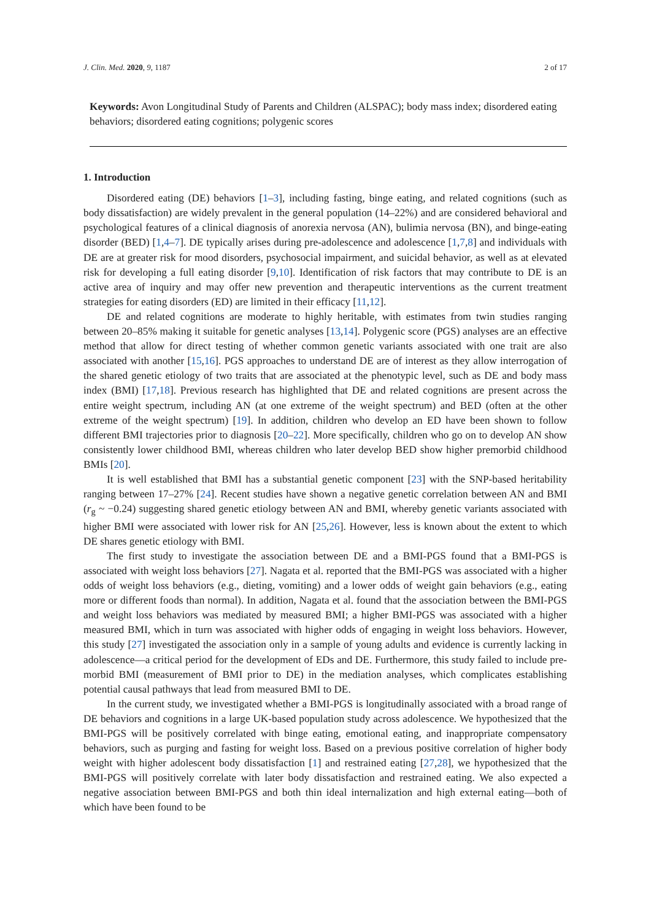J. Clin. Med. 2020, 9, 1187 2 of 17
Keywords: Avon Longitudinal Study of Parents and Children (ALSPAC); body mass index; disordered eating behaviors; disordered eating cognitions; polygenic scores
1. Introduction
Disordered eating (DE) behaviors [1–3], including fasting, binge eating, and related cognitions (such as body dissatisfaction) are widely prevalent in the general population (14–22%) and are considered behavioral and psychological features of a clinical diagnosis of anorexia nervosa (AN), bulimia nervosa (BN), and binge-eating disorder (BED) [1,4–7]. DE typically arises during pre-adolescence and adolescence [1,7,8] and individuals with DE are at greater risk for mood disorders, psychosocial impairment, and suicidal behavior, as well as at elevated risk for developing a full eating disorder [9,10]. Identification of risk factors that may contribute to DE is an active area of inquiry and may offer new prevention and therapeutic interventions as the current treatment strategies for eating disorders (ED) are limited in their efficacy [11,12].
DE and related cognitions are moderate to highly heritable, with estimates from twin studies ranging between 20–85% making it suitable for genetic analyses [13,14]. Polygenic score (PGS) analyses are an effective method that allow for direct testing of whether common genetic variants associated with one trait are also associated with another [15,16]. PGS approaches to understand DE are of interest as they allow interrogation of the shared genetic etiology of two traits that are associated at the phenotypic level, such as DE and body mass index (BMI) [17,18]. Previous research has highlighted that DE and related cognitions are present across the entire weight spectrum, including AN (at one extreme of the weight spectrum) and BED (often at the other extreme of the weight spectrum) [19]. In addition, children who develop an ED have been shown to follow different BMI trajectories prior to diagnosis [20–22]. More specifically, children who go on to develop AN show consistently lower childhood BMI, whereas children who later develop BED show higher premorbid childhood BMIs [20].
It is well established that BMI has a substantial genetic component [23] with the SNP-based heritability ranging between 17–27% [24]. Recent studies have shown a negative genetic correlation between AN and BMI (r<sub>g</sub> ~ −0.24) suggesting shared genetic etiology between AN and BMI, whereby genetic variants associated with higher BMI were associated with lower risk for AN [25,26]. However, less is known about the extent to which DE shares genetic etiology with BMI.
The first study to investigate the association between DE and a BMI-PGS found that a BMI-PGS is associated with weight loss behaviors [27]. Nagata et al. reported that the BMI-PGS was associated with a higher odds of weight loss behaviors (e.g., dieting, vomiting) and a lower odds of weight gain behaviors (e.g., eating more or different foods than normal). In addition, Nagata et al. found that the association between the BMI-PGS and weight loss behaviors was mediated by measured BMI; a higher BMI-PGS was associated with a higher measured BMI, which in turn was associated with higher odds of engaging in weight loss behaviors. However, this study [27] investigated the association only in a sample of young adults and evidence is currently lacking in adolescence—a critical period for the development of EDs and DE. Furthermore, this study failed to include pre-morbid BMI (measurement of BMI prior to DE) in the mediation analyses, which complicates establishing potential causal pathways that lead from measured BMI to DE.
In the current study, we investigated whether a BMI-PGS is longitudinally associated with a broad range of DE behaviors and cognitions in a large UK-based population study across adolescence. We hypothesized that the BMI-PGS will be positively correlated with binge eating, emotional eating, and inappropriate compensatory behaviors, such as purging and fasting for weight loss. Based on a previous positive correlation of higher body weight with higher adolescent body dissatisfaction [1] and restrained eating [27,28], we hypothesized that the BMI-PGS will positively correlate with later body dissatisfaction and restrained eating. We also expected a negative association between BMI-PGS and both thin ideal internalization and high external eating—both of which have been found to be